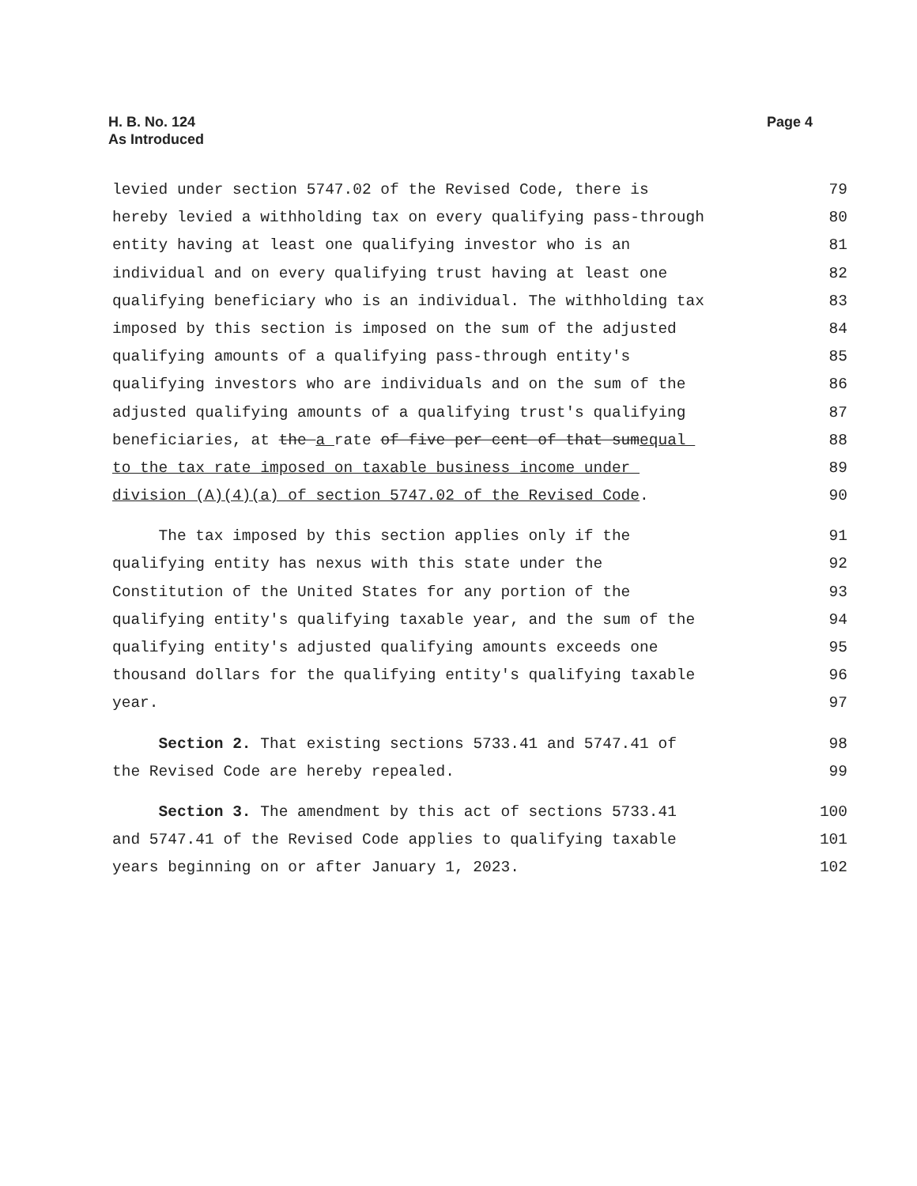H. B. No. 124
As Introduced
Page 4
levied under section 5747.02 of the Revised Code, there is 79
hereby levied a withholding tax on every qualifying pass-through 80
entity having at least one qualifying investor who is an 81
individual and on every qualifying trust having at least one 82
qualifying beneficiary who is an individual. The withholding tax 83
imposed by this section is imposed on the sum of the adjusted 84
qualifying amounts of a qualifying pass-through entity's 85
qualifying investors who are individuals and on the sum of the 86
adjusted qualifying amounts of a qualifying trust's qualifying 87
beneficiaries, at the a rate of five per cent of that sumequal 88
to the tax rate imposed on taxable business income under 89
division (A)(4)(a) of section 5747.02 of the Revised Code. 90
The tax imposed by this section applies only if the 91
qualifying entity has nexus with this state under the 92
Constitution of the United States for any portion of the 93
qualifying entity's qualifying taxable year, and the sum of the 94
qualifying entity's adjusted qualifying amounts exceeds one 95
thousand dollars for the qualifying entity's qualifying taxable 96
year. 97
Section 2. That existing sections 5733.41 and 5747.41 of 98
the Revised Code are hereby repealed. 99
Section 3. The amendment by this act of sections 5733.41 100
and 5747.41 of the Revised Code applies to qualifying taxable 101
years beginning on or after January 1, 2023. 102